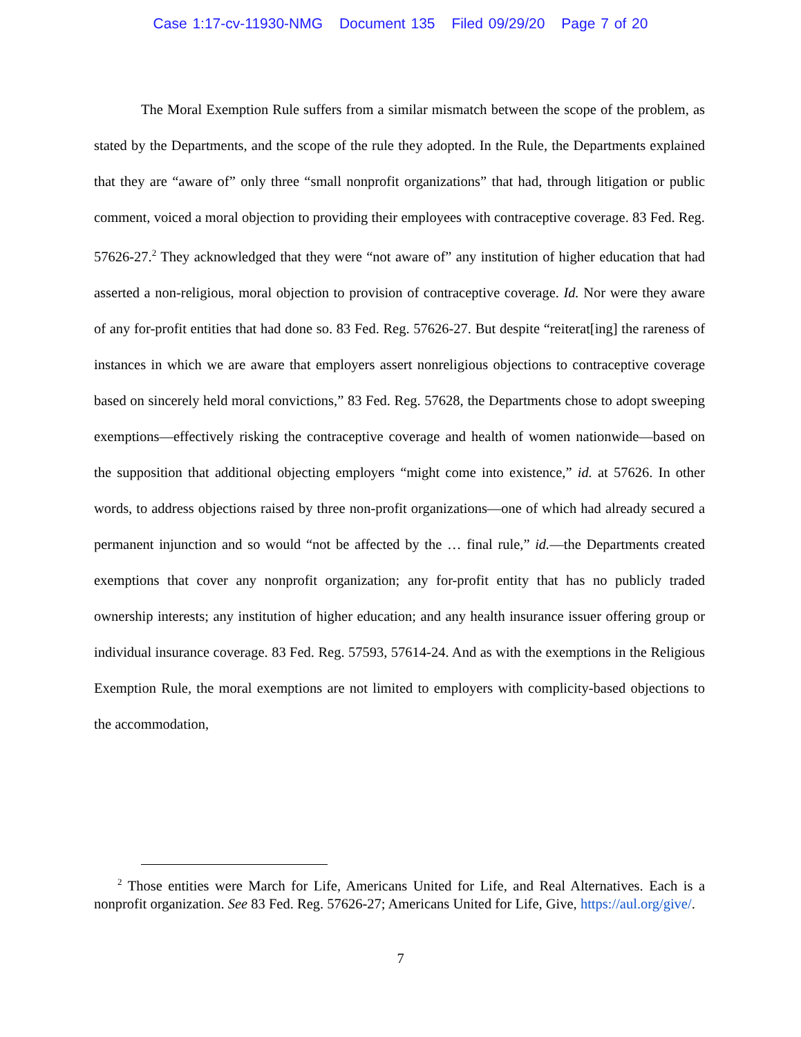Case 1:17-cv-11930-NMG Document 135 Filed 09/29/20 Page 7 of 20
The Moral Exemption Rule suffers from a similar mismatch between the scope of the problem, as stated by the Departments, and the scope of the rule they adopted. In the Rule, the Departments explained that they are “aware of” only three “small nonprofit organizations” that had, through litigation or public comment, voiced a moral objection to providing their employees with contraceptive coverage. 83 Fed. Reg. 57626-27.<sup>2</sup> They acknowledged that they were “not aware of” any institution of higher education that had asserted a non-religious, moral objection to provision of contraceptive coverage. Id. Nor were they aware of any for-profit entities that had done so. 83 Fed. Reg. 57626-27. But despite “reiterat[ing] the rareness of instances in which we are aware that employers assert nonreligious objections to contraceptive coverage based on sincerely held moral convictions,” 83 Fed. Reg. 57628, the Departments chose to adopt sweeping exemptions—effectively risking the contraceptive coverage and health of women nationwide—based on the supposition that additional objecting employers “might come into existence,” id. at 57626. In other words, to address objections raised by three non-profit organizations—one of which had already secured a permanent injunction and so would “not be affected by the … final rule,” id.—the Departments created exemptions that cover any nonprofit organization; any for-profit entity that has no publicly traded ownership interests; any institution of higher education; and any health insurance issuer offering group or individual insurance coverage. 83 Fed. Reg. 57593, 57614-24. And as with the exemptions in the Religious Exemption Rule, the moral exemptions are not limited to employers with complicity-based objections to the accommodation,
<sup>2</sup> Those entities were March for Life, Americans United for Life, and Real Alternatives. Each is a nonprofit organization. See 83 Fed. Reg. 57626-27; Americans United for Life, Give, https://aul.org/give/.
7